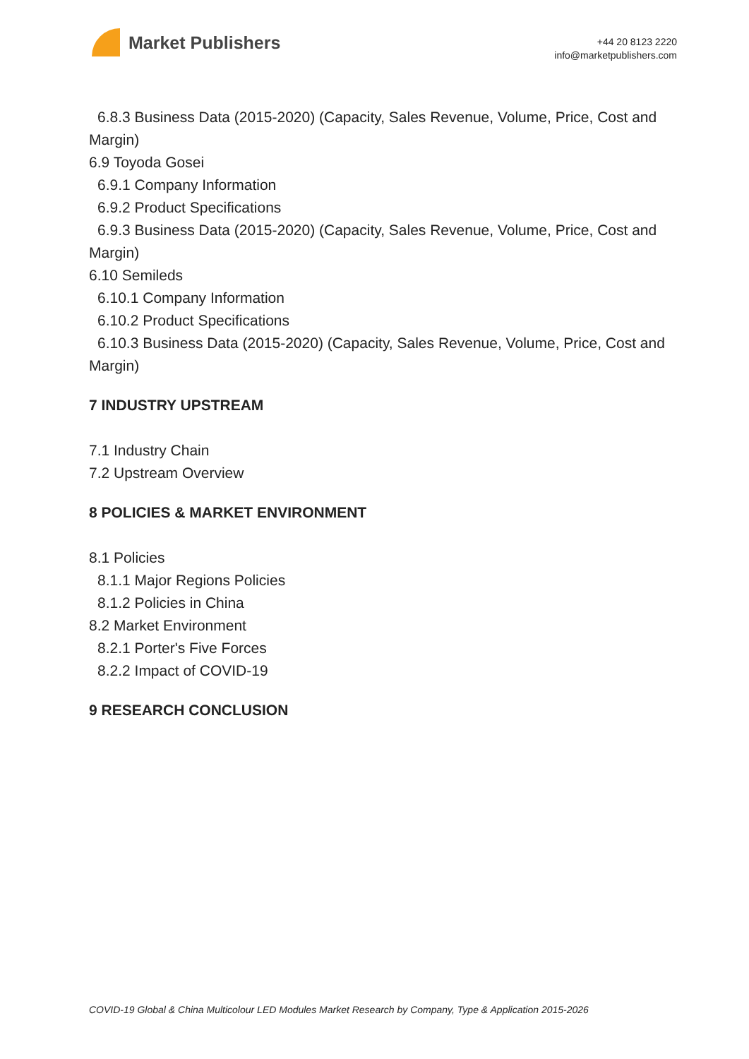Market Publishers
+44 20 8123 2220
info@marketpublishers.com
6.8.3 Business Data (2015-2020) (Capacity, Sales Revenue, Volume, Price, Cost and
Margin)
6.9 Toyoda Gosei
6.9.1 Company Information
6.9.2 Product Specifications
6.9.3 Business Data (2015-2020) (Capacity, Sales Revenue, Volume, Price, Cost and
Margin)
6.10 Semileds
6.10.1 Company Information
6.10.2 Product Specifications
6.10.3 Business Data (2015-2020) (Capacity, Sales Revenue, Volume, Price, Cost and
Margin)
7 INDUSTRY UPSTREAM
7.1 Industry Chain
7.2 Upstream Overview
8 POLICIES & MARKET ENVIRONMENT
8.1 Policies
8.1.1 Major Regions Policies
8.1.2 Policies in China
8.2 Market Environment
8.2.1 Porter's Five Forces
8.2.2 Impact of COVID-19
9 RESEARCH CONCLUSION
COVID-19 Global & China Multicolour LED Modules Market Research by Company, Type & Application 2015-2026